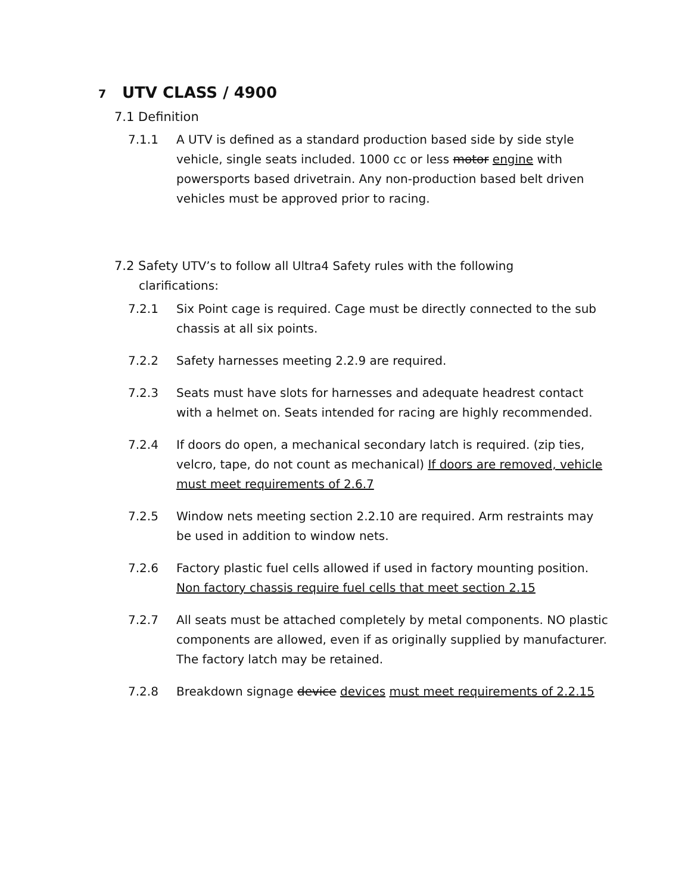7 UTV CLASS / 4900
7.1 Definition
7.1.1 A UTV is defined as a standard production based side by side style vehicle, single seats included. 1000 cc or less motor engine with powersports based drivetrain. Any non-production based belt driven vehicles must be approved prior to racing.
7.2 Safety UTV’s to follow all Ultra4 Safety rules with the following clarifications:
7.2.1 Six Point cage is required. Cage must be directly connected to the sub chassis at all six points.
7.2.2 Safety harnesses meeting 2.2.9 are required.
7.2.3 Seats must have slots for harnesses and adequate headrest contact with a helmet on. Seats intended for racing are highly recommended.
7.2.4 If doors do open, a mechanical secondary latch is required. (zip ties, velcro, tape, do not count as mechanical) If doors are removed, vehicle must meet requirements of 2.6.7
7.2.5 Window nets meeting section 2.2.10 are required. Arm restraints may be used in addition to window nets.
7.2.6 Factory plastic fuel cells allowed if used in factory mounting position. Non factory chassis require fuel cells that meet section 2.15
7.2.7 All seats must be attached completely by metal components. NO plastic components are allowed, even if as originally supplied by manufacturer. The factory latch may be retained.
7.2.8 Breakdown signage device devices must meet requirements of 2.2.15